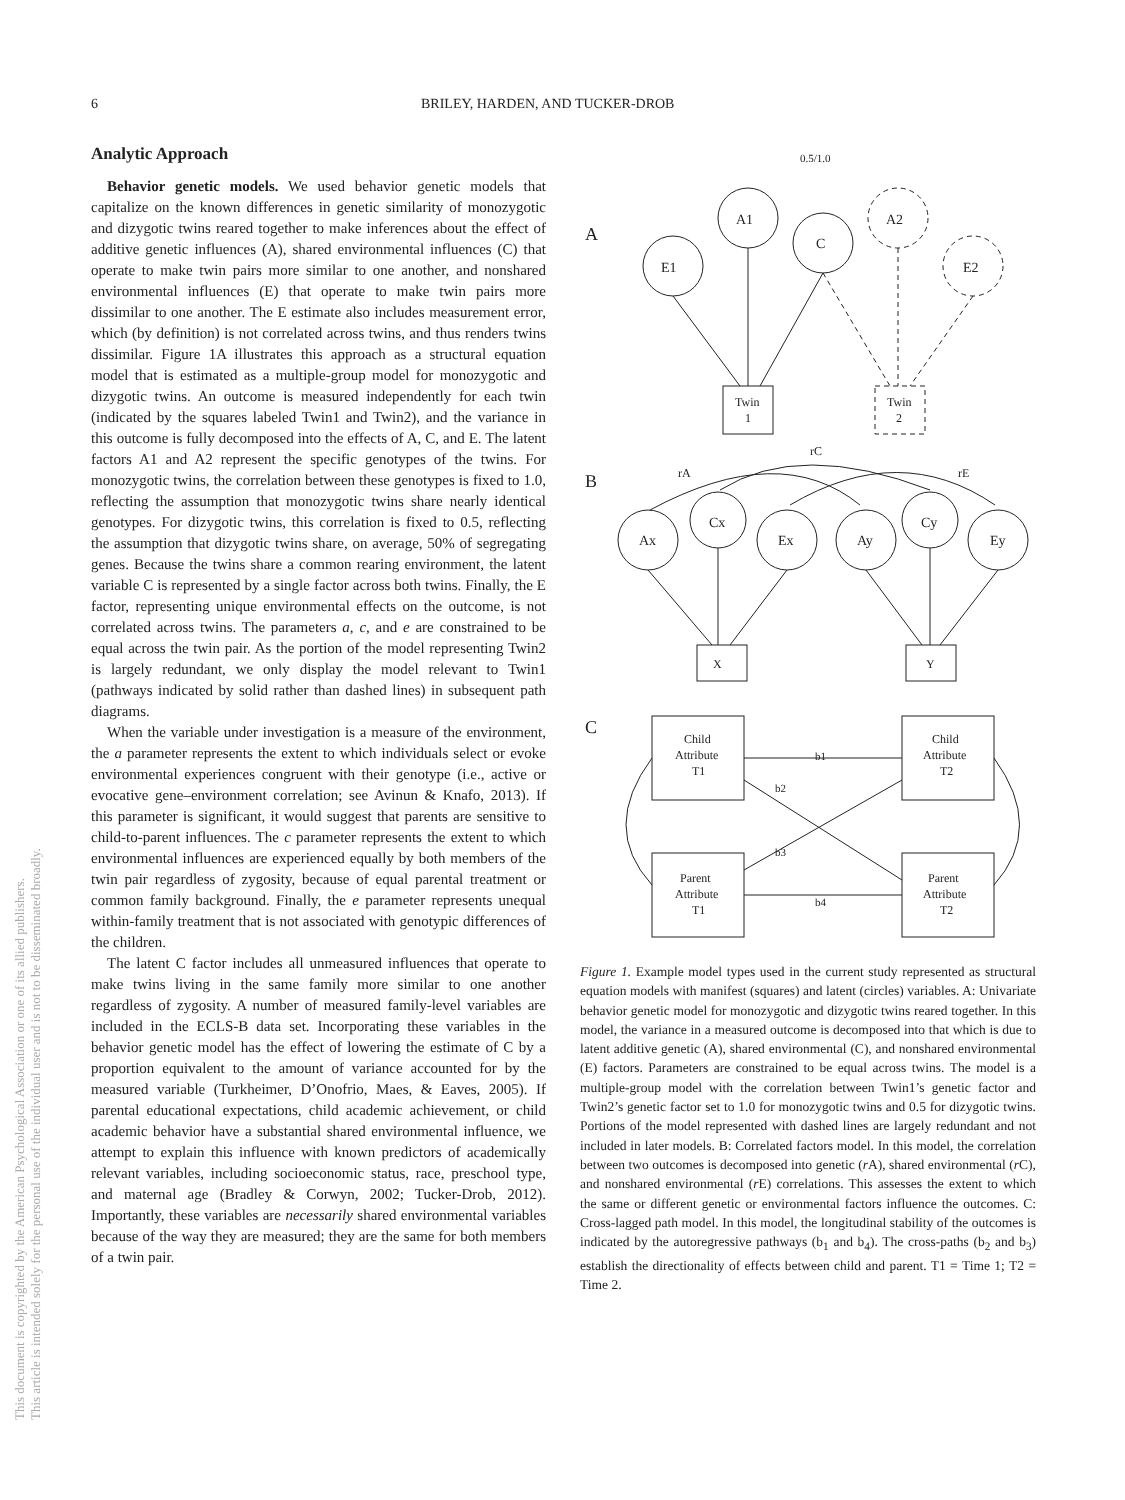6 BRILEY, HARDEN, AND TUCKER-DROB
This document is copyrighted by the American Psychological Association or one of its allied publishers.
This article is intended solely for the personal use of the individual user and is not to be disseminated broadly.
Analytic Approach
Behavior genetic models. We used behavior genetic models that capitalize on the known differences in genetic similarity of monozygotic and dizygotic twins reared together to make inferences about the effect of additive genetic influences (A), shared environmental influences (C) that operate to make twin pairs more similar to one another, and nonshared environmental influences (E) that operate to make twin pairs more dissimilar to one another. The E estimate also includes measurement error, which (by definition) is not correlated across twins, and thus renders twins dissimilar. Figure 1A illustrates this approach as a structural equation model that is estimated as a multiple-group model for monozygotic and dizygotic twins. An outcome is measured independently for each twin (indicated by the squares labeled Twin1 and Twin2), and the variance in this outcome is fully decomposed into the effects of A, C, and E. The latent factors A1 and A2 represent the specific genotypes of the twins. For monozygotic twins, the correlation between these genotypes is fixed to 1.0, reflecting the assumption that monozygotic twins share nearly identical genotypes. For dizygotic twins, this correlation is fixed to 0.5, reflecting the assumption that dizygotic twins share, on average, 50% of segregating genes. Because the twins share a common rearing environment, the latent variable C is represented by a single factor across both twins. Finally, the E factor, representing unique environmental effects on the outcome, is not correlated across twins. The parameters a, c, and e are constrained to be equal across the twin pair. As the portion of the model representing Twin2 is largely redundant, we only display the model relevant to Twin1 (pathways indicated by solid rather than dashed lines) in subsequent path diagrams.
When the variable under investigation is a measure of the environment, the a parameter represents the extent to which individuals select or evoke environmental experiences congruent with their genotype (i.e., active or evocative gene–environment correlation; see Avinun & Knafo, 2013). If this parameter is significant, it would suggest that parents are sensitive to child-to-parent influences. The c parameter represents the extent to which environmental influences are experienced equally by both members of the twin pair regardless of zygosity, because of equal parental treatment or common family background. Finally, the e parameter represents unequal within-family treatment that is not associated with genotypic differences of the children.
The latent C factor includes all unmeasured influences that operate to make twins living in the same family more similar to one another regardless of zygosity. A number of measured family-level variables are included in the ECLS-B data set. Incorporating these variables in the behavior genetic model has the effect of lowering the estimate of C by a proportion equivalent to the amount of variance accounted for by the measured variable (Turkheimer, D’Onofrio, Maes, & Eaves, 2005). If parental educational expectations, child academic achievement, or child academic behavior have a substantial shared environmental influence, we attempt to explain this influence with known predictors of academically relevant variables, including socioeconomic status, race, preschool type, and maternal age (Bradley & Corwyn, 2002; Tucker-Drob, 2012). Importantly, these variables are necessarily shared environmental variables because of the way they are measured; they are the same for both members of a twin pair.
A
B
C
0.5/1.0
A1
C
E1
A2
E2
Twin
1
Twin
2
rC
rA
rE
Cx
Ax
Ex
Ay
Cy
Ey
X
Y
Child
Attribute
T1
Child
Attribute
T2
Parent
Attribute
T1
Parent
Attribute
T2
b1
b2
b3
b4
Figure 1. Example model types used in the current study represented as structural equation models with manifest (squares) and latent (circles) variables. A: Univariate behavior genetic model for monozygotic and dizygotic twins reared together. In this model, the variance in a measured outcome is decomposed into that which is due to latent additive genetic (A), shared environmental (C), and nonshared environmental (E) factors. Parameters are constrained to be equal across twins. The model is a multiple-group model with the correlation between Twin1’s genetic factor and Twin2’s genetic factor set to 1.0 for monozygotic twins and 0.5 for dizygotic twins. Portions of the model represented with dashed lines are largely redundant and not included in later models. B: Correlated factors model. In this model, the correlation between two outcomes is decomposed into genetic (r A), shared environmental (r C), and nonshared environmental (r E) correlations. This assesses the extent to which the same or different genetic or environmental factors influence the outcomes. C: Cross-lagged path model. In this model, the longitudinal stability of the outcomes is indicated by the autoregressive pathways (b<sub>1</sub> and b<sub>4</sub>). The cross-paths (b<sub>2</sub> and b<sub>3</sub>) establish the directionality of effects between child and parent. T1 = Time 1; T2 = Time 2.